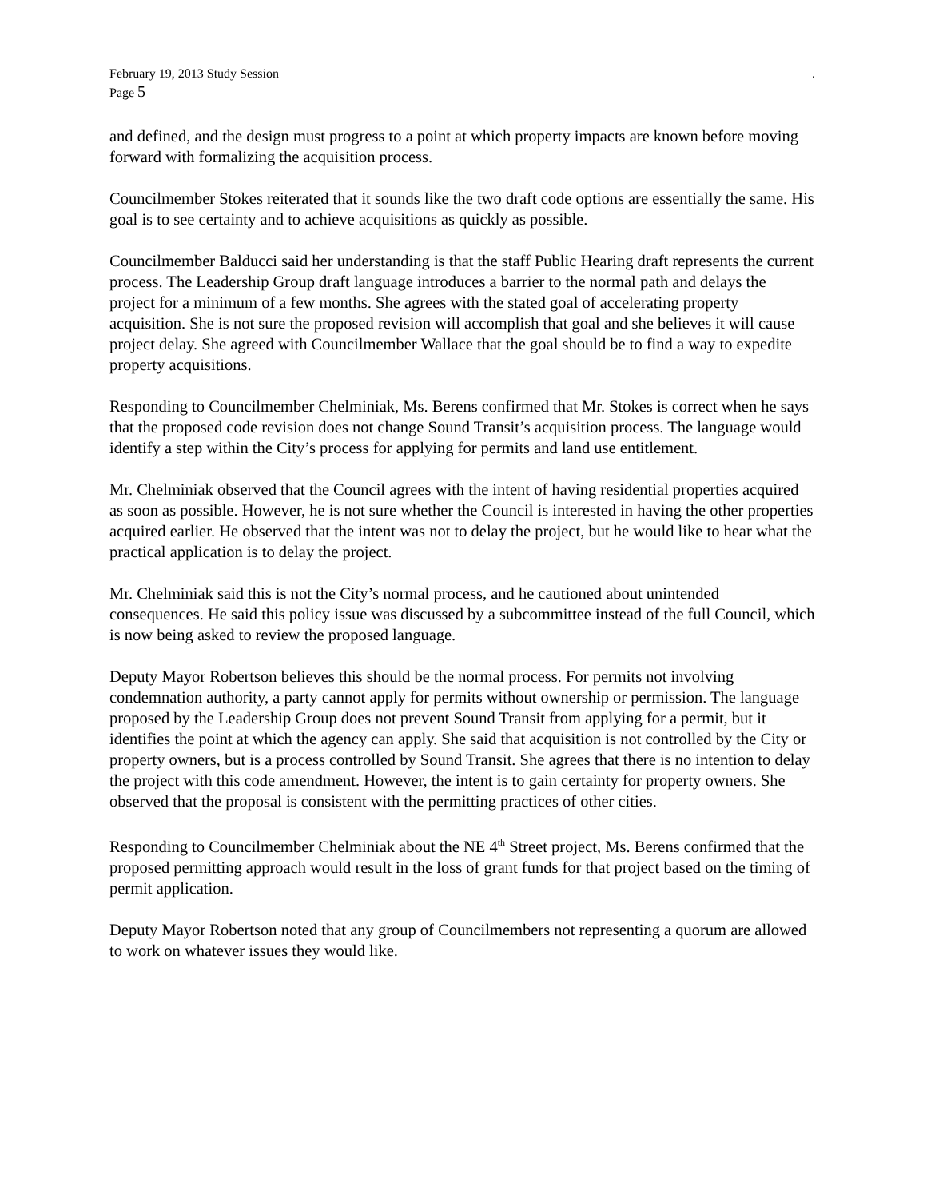February 19, 2013 Study Session.
Page 5
and defined, and the design must progress to a point at which property impacts are known before moving forward with formalizing the acquisition process.
Councilmember Stokes reiterated that it sounds like the two draft code options are essentially the same. His goal is to see certainty and to achieve acquisitions as quickly as possible.
Councilmember Balducci said her understanding is that the staff Public Hearing draft represents the current process. The Leadership Group draft language introduces a barrier to the normal path and delays the project for a minimum of a few months. She agrees with the stated goal of accelerating property acquisition. She is not sure the proposed revision will accomplish that goal and she believes it will cause project delay. She agreed with Councilmember Wallace that the goal should be to find a way to expedite property acquisitions.
Responding to Councilmember Chelminiak, Ms. Berens confirmed that Mr. Stokes is correct when he says that the proposed code revision does not change Sound Transit’s acquisition process. The language would identify a step within the City’s process for applying for permits and land use entitlement.
Mr. Chelminiak observed that the Council agrees with the intent of having residential properties acquired as soon as possible. However, he is not sure whether the Council is interested in having the other properties acquired earlier. He observed that the intent was not to delay the project, but he would like to hear what the practical application is to delay the project.
Mr. Chelminiak said this is not the City’s normal process, and he cautioned about unintended consequences. He said this policy issue was discussed by a subcommittee instead of the full Council, which is now being asked to review the proposed language.
Deputy Mayor Robertson believes this should be the normal process. For permits not involving condemnation authority, a party cannot apply for permits without ownership or permission. The language proposed by the Leadership Group does not prevent Sound Transit from applying for a permit, but it identifies the point at which the agency can apply. She said that acquisition is not controlled by the City or property owners, but is a process controlled by Sound Transit. She agrees that there is no intention to delay the project with this code amendment. However, the intent is to gain certainty for property owners. She observed that the proposal is consistent with the permitting practices of other cities.
Responding to Councilmember Chelminiak about the NE 4<sup>th</sup> Street project, Ms. Berens confirmed that the proposed permitting approach would result in the loss of grant funds for that project based on the timing of permit application.
Deputy Mayor Robertson noted that any group of Councilmembers not representing a quorum are allowed to work on whatever issues they would like.